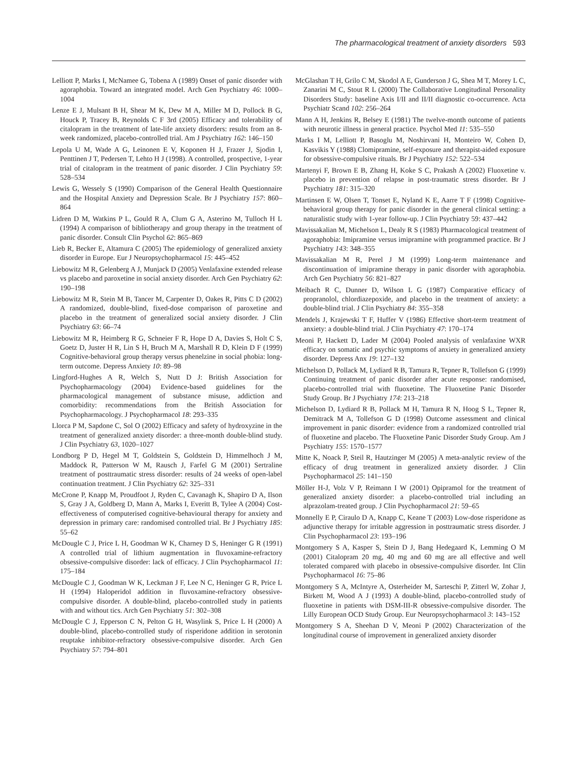The pharmacological treatment of anxiety disorders 593
Lelliott P, Marks I, McNamee G, Tobena A (1989) Onset of panic disorder with agoraphobia. Toward an integrated model. Arch Gen Psychiatry 46: 1000–1004
Lenze E J, Mulsant B H, Shear M K, Dew M A, Miller M D, Pollock B G, Houck P, Tracey B, Reynolds C F 3rd (2005) Efficacy and tolerability of citalopram in the treatment of late-life anxiety disorders: results from an 8-week randomized, placebo-controlled trial. Am J Psychiatry 162: 146–150
Lepola U M, Wade A G, Leinonen E V, Koponen H J, Frazer J, Sjodin I, Penttinen J T, Pedersen T, Lehto H J (1998). A controlled, prospective, 1-year trial of citalopram in the treatment of panic disorder. J Clin Psychiatry 59: 528–534
Lewis G, Wessely S (1990) Comparison of the General Health Questionnaire and the Hospital Anxiety and Depression Scale. Br J Psychiatry 157: 860–864
Lidren D M, Watkins P L, Gould R A, Clum G A, Asterino M, Tulloch H L (1994) A comparison of bibliotherapy and group therapy in the treatment of panic disorder. Consult Clin Psychol 62: 865–869
Lieb R, Becker E, Altamura C (2005) The epidemiology of generalized anxiety disorder in Europe. Eur J Neuropsychopharmacol 15: 445–452
Liebowitz M R, Gelenberg A J, Munjack D (2005) Venlafaxine extended release vs placebo and paroxetine in social anxiety disorder. Arch Gen Psychiatry 62: 190–198
Liebowitz M R, Stein M B, Tancer M, Carpenter D, Oakes R, Pitts C D (2002) A randomized, double-blind, fixed-dose comparison of paroxetine and placebo in the treatment of generalized social anxiety disorder. J Clin Psychiatry 63: 66–74
Liebowitz M R, Heimberg R G, Schneier F R, Hope D A, Davies S, Holt C S, Goetz D, Juster H R, Lin S H, Bruch M A, Marshall R D, Klein D F (1999) Cognitive-behavioral group therapy versus phenelzine in social phobia: long-term outcome. Depress Anxiety 10: 89–98
Lingford-Hughes A R, Welch S, Nutt D J: British Association for Psychopharmacology (2004) Evidence-based guidelines for the pharmacological management of substance misuse, addiction and comorbidity: recommendations from the British Association for Psychopharmacology. J Psychopharmacol 18: 293–335
Llorca P M, Sapdone C, Sol O (2002) Efficacy and safety of hydroxyzine in the treatment of generalized anxiety disorder: a three-month double-blind study. J Clin Psychiatry 63, 1020–1027
Londborg P D, Hegel M T, Goldstein S, Goldstein D, Himmelhoch J M, Maddock R, Patterson W M, Rausch J, Farfel G M (2001) Sertraline treatment of posttraumatic stress disorder: results of 24 weeks of open-label continuation treatment. J Clin Psychiatry 62: 325–331
McCrone P, Knapp M, Proudfoot J, Ryden C, Cavanagh K, Shapiro D A, Ilson S, Gray J A, Goldberg D, Mann A, Marks I, Everitt B, Tylee A (2004) Cost-effectiveness of computerised cognitive-behavioural therapy for anxiety and depression in primary care: randomised controlled trial. Br J Psychiatry 185: 55–62
McDougle C J, Price L H, Goodman W K, Charney D S, Heninger G R (1991) A controlled trial of lithium augmentation in fluvoxamine-refractory obsessive-compulsive disorder: lack of efficacy. J Clin Psychopharmacol 11: 175–184
McDougle C J, Goodman W K, Leckman J F, Lee N C, Heninger G R, Price L H (1994) Haloperidol addition in fluvoxamine-refractory obsessive-compulsive disorder. A double-blind, placebo-controlled study in patients with and without tics. Arch Gen Psychiatry 51: 302–308
McDougle C J, Epperson C N, Pelton G H, Wasylink S, Price L H (2000) A double-blind, placebo-controlled study of risperidone addition in serotonin reuptake inhibitor-refractory obsessive-compulsive disorder. Arch Gen Psychiatry 57: 794–801
McGlashan T H, Grilo C M, Skodol A E, Gunderson J G, Shea M T, Morey L C, Zanarini M C, Stout R L (2000) The Collaborative Longitudinal Personality Disorders Study: baseline Axis I/II and II/II diagnostic co-occurrence. Acta Psychiatr Scand 102: 256–264
Mann A H, Jenkins R, Belsey E (1981) The twelve-month outcome of patients with neurotic illness in general practice. Psychol Med 11: 535–550
Marks I M, Lelliott P, Basoglu M, Noshirvani H, Monteiro W, Cohen D, Kasvikis Y (1988) Clomipramine, self-exposure and therapist-aided exposure for obsessive-compulsive rituals. Br J Psychiatry 152: 522–534
Martenyi F, Brown E B, Zhang H, Koke S C, Prakash A (2002) Fluoxetine v. placebo in prevention of relapse in post-traumatic stress disorder. Br J Psychiatry 181: 315–320
Martinsen E W, Olsen T, Tonset E, Nyland K E, Aarre T F (1998) Cognitive-behavioral group therapy for panic disorder in the general clinical setting: a naturalistic study with 1-year follow-up. J Clin Psychiatry 59: 437–442
Mavissakalian M, Michelson L, Dealy R S (1983) Pharmacological treatment of agoraphobia: Imipramine versus imipramine with programmed practice. Br J Psychiatry 143: 348–355
Mavissakalian M R, Perel J M (1999) Long-term maintenance and discontinuation of imipramine therapy in panic disorder with agoraphobia. Arch Gen Psychiatry 56: 821–827
Meibach R C, Dunner D, Wilson L G (1987) Comparative efficacy of propranolol, chlordiazepoxide, and placebo in the treatment of anxiety: a double-blind trial. J Clin Psychiatry 84: 355–358
Mendels J, Krajewski T F, Huffer V (1986) Effective short-term treatment of anxiety: a double-blind trial. J Clin Psychiatry 47: 170–174
Meoni P, Hackett D, Lader M (2004) Pooled analysis of venlafaxine WXR efficacy on somatic and psychic symptoms of anxiety in generalized anxiety disorder. Depress Anx 19: 127–132
Michelson D, Pollack M, Lydiard R B, Tamura R, Tepner R, Tollefson G (1999) Continuing treatment of panic disorder after acute response: randomised, placebo-controlled trial with fluoxetine. The Fluoxetine Panic Disorder Study Group. Br J Psychiatry 174: 213–218
Michelson D, Lydiard R B, Pollack M H, Tamura R N, Hoog S L, Tepner R, Demitrack M A, Tollefson G D (1998) Outcome assessment and clinical improvement in panic disorder: evidence from a randomized controlled trial of fluoxetine and placebo. The Fluoxetine Panic Disorder Study Group. Am J Psychiatry 155: 1570–1577
Mitte K, Noack P, Steil R, Hautzinger M (2005) A meta-analytic review of the efficacy of drug treatment in generalized anxiety disorder. J Clin Psychopharmacol 25: 141–150
Möller H-J, Volz V P, Reimann I W (2001) Opipramol for the treatment of generalized anxiety disorder: a placebo-controlled trial including an alprazolam-treated group. J Clin Psychopharmacol 21: 59–65
Monnelly E P, Ciraulo D A, Knapp C, Keane T (2003) Low-dose risperidone as adjunctive therapy for irritable aggression in posttraumatic stress disorder. J Clin Psychopharmacol 23: 193–196
Montgomery S A, Kasper S, Stein D J, Bang Hedegaard K, Lemming O M (2001) Citalopram 20 mg, 40 mg and 60 mg are all effective and well tolerated compared with placebo in obsessive-compulsive disorder. Int Clin Psychopharmacol 16: 75–86
Montgomery S A, McIntyre A, Osterheider M, Sarteschi P, Zitterl W, Zohar J, Birkett M, Wood A J (1993) A double-blind, placebo-controlled study of fluoxetine in patients with DSM-III-R obsessive-compulsive disorder. The Lilly European OCD Study Group. Eur Neuropsychopharmacol 3: 143–152
Montgomery S A, Sheehan D V, Meoni P (2002) Characterization of the longitudinal course of improvement in generalized anxiety disorder